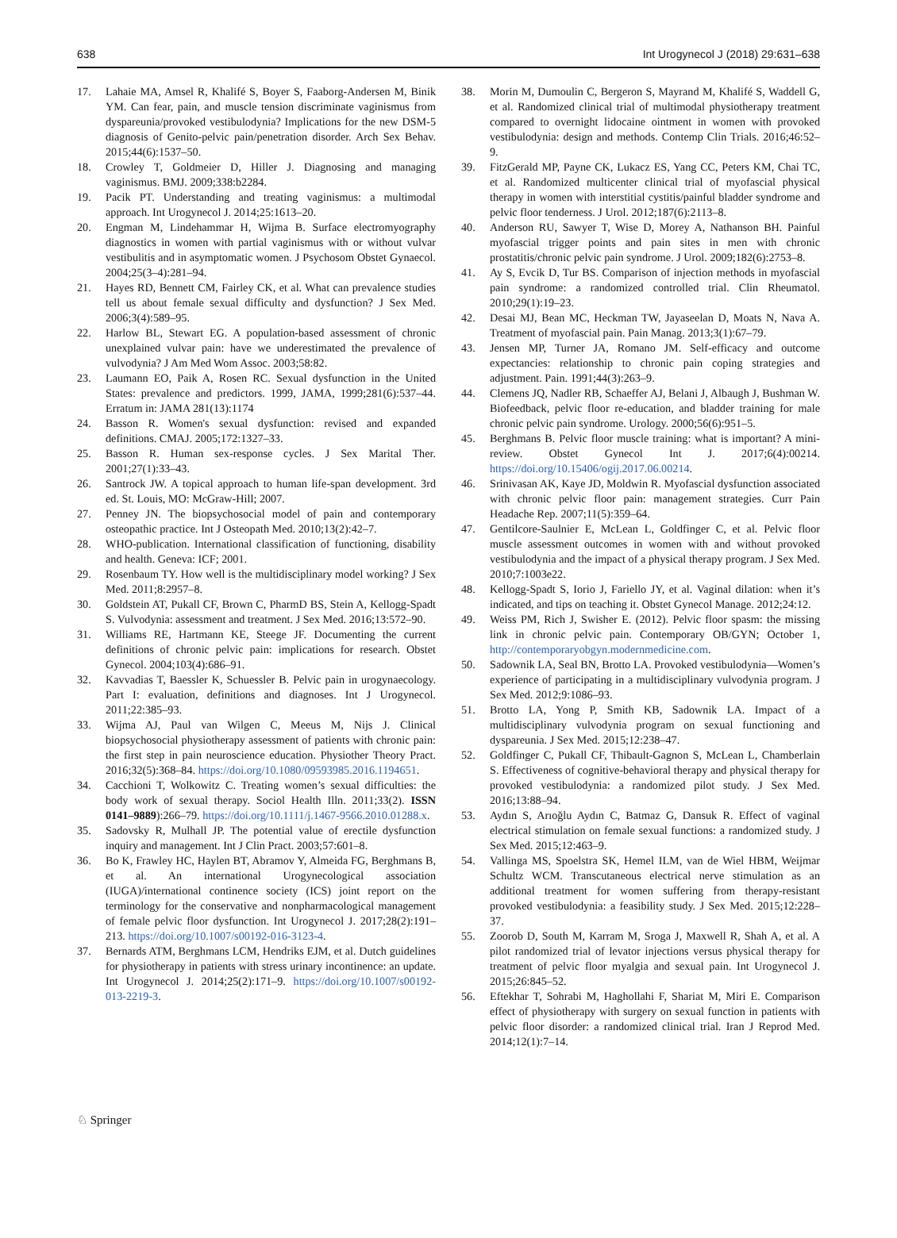638 Int Urogynecol J (2018) 29:631–638
17. Lahaie MA, Amsel R, Khalifé S, Boyer S, Faaborg-Andersen M, Binik YM. Can fear, pain, and muscle tension discriminate vaginismus from dyspareunia/provoked vestibulodynia? Implications for the new DSM-5 diagnosis of Genito-pelvic pain/penetration disorder. Arch Sex Behav. 2015;44(6):1537–50.
18. Crowley T, Goldmeier D, Hiller J. Diagnosing and managing vaginismus. BMJ. 2009;338:b2284.
19. Pacik PT. Understanding and treating vaginismus: a multimodal approach. Int Urogynecol J. 2014;25:1613–20.
20. Engman M, Lindehammar H, Wijma B. Surface electromyography diagnostics in women with partial vaginismus with or without vulvar vestibulitis and in asymptomatic women. J Psychosom Obstet Gynaecol. 2004;25(3–4):281–94.
21. Hayes RD, Bennett CM, Fairley CK, et al. What can prevalence studies tell us about female sexual difficulty and dysfunction? J Sex Med. 2006;3(4):589–95.
22. Harlow BL, Stewart EG. A population-based assessment of chronic unexplained vulvar pain: have we underestimated the prevalence of vulvodynia? J Am Med Wom Assoc. 2003;58:82.
23. Laumann EO, Paik A, Rosen RC. Sexual dysfunction in the United States: prevalence and predictors. 1999, JAMA, 1999;281(6):537–44. Erratum in: JAMA 281(13):1174
24. Basson R. Women's sexual dysfunction: revised and expanded definitions. CMAJ. 2005;172:1327–33.
25. Basson R. Human sex-response cycles. J Sex Marital Ther. 2001;27(1):33–43.
26. Santrock JW. A topical approach to human life-span development. 3rd ed. St. Louis, MO: McGraw-Hill; 2007.
27. Penney JN. The biopsychosocial model of pain and contemporary osteopathic practice. Int J Osteopath Med. 2010;13(2):42–7.
28. WHO-publication. International classification of functioning, disability and health. Geneva: ICF; 2001.
29. Rosenbaum TY. How well is the multidisciplinary model working? J Sex Med. 2011;8:2957–8.
30. Goldstein AT, Pukall CF, Brown C, PharmD BS, Stein A, Kellogg-Spadt S. Vulvodynia: assessment and treatment. J Sex Med. 2016;13:572–90.
31. Williams RE, Hartmann KE, Steege JF. Documenting the current definitions of chronic pelvic pain: implications for research. Obstet Gynecol. 2004;103(4):686–91.
32. Kavvadias T, Baessler K, Schuessler B. Pelvic pain in urogynaecology. Part I: evaluation, definitions and diagnoses. Int J Urogynecol. 2011;22:385–93.
33. Wijma AJ, Paul van Wilgen C, Meeus M, Nijs J. Clinical biopsychosocial physiotherapy assessment of patients with chronic pain: the first step in pain neuroscience education. Physiother Theory Pract. 2016;32(5):368–84. https://doi.org/10.1080/09593985.2016.1194651.
34. Cacchioni T, Wolkowitz C. Treating women’s sexual difficulties: the body work of sexual therapy. Sociol Health Illn. 2011;33(2). ISSN 0141–9889):266–79. https://doi.org/10.1111/j.1467-9566.2010.01288.x.
35. Sadovsky R, Mulhall JP. The potential value of erectile dysfunction inquiry and management. Int J Clin Pract. 2003;57:601–8.
36. Bo K, Frawley HC, Haylen BT, Abramov Y, Almeida FG, Berghmans B, et al. An international Urogynecological association (IUGA)/international continence society (ICS) joint report on the terminology for the conservative and nonpharmacological management of female pelvic floor dysfunction. Int Urogynecol J. 2017;28(2):191–213. https://doi.org/10.1007/s00192-016-3123-4.
37. Bernards ATM, Berghmans LCM, Hendriks EJM, et al. Dutch guidelines for physiotherapy in patients with stress urinary incontinence: an update. Int Urogynecol J. 2014;25(2):171–9. https://doi.org/10.1007/s00192-013-2219-3.
38. Morin M, Dumoulin C, Bergeron S, Mayrand M, Khalifé S, Waddell G, et al. Randomized clinical trial of multimodal physiotherapy treatment compared to overnight lidocaine ointment in women with provoked vestibulodynia: design and methods. Contemp Clin Trials. 2016;46:52–9.
39. FitzGerald MP, Payne CK, Lukacz ES, Yang CC, Peters KM, Chai TC, et al. Randomized multicenter clinical trial of myofascial physical therapy in women with interstitial cystitis/painful bladder syndrome and pelvic floor tenderness. J Urol. 2012;187(6):2113–8.
40. Anderson RU, Sawyer T, Wise D, Morey A, Nathanson BH. Painful myofascial trigger points and pain sites in men with chronic prostatitis/chronic pelvic pain syndrome. J Urol. 2009;182(6):2753–8.
41. Ay S, Evcik D, Tur BS. Comparison of injection methods in myofascial pain syndrome: a randomized controlled trial. Clin Rheumatol. 2010;29(1):19–23.
42. Desai MJ, Bean MC, Heckman TW, Jayaseelan D, Moats N, Nava A. Treatment of myofascial pain. Pain Manag. 2013;3(1):67–79.
43. Jensen MP, Turner JA, Romano JM. Self-efficacy and outcome expectancies: relationship to chronic pain coping strategies and adjustment. Pain. 1991;44(3):263–9.
44. Clemens JQ, Nadler RB, Schaeffer AJ, Belani J, Albaugh J, Bushman W. Biofeedback, pelvic floor re-education, and bladder training for male chronic pelvic pain syndrome. Urology. 2000;56(6):951–5.
45. Berghmans B. Pelvic floor muscle training: what is important? A mini-review. Obstet Gynecol Int J. 2017;6(4):00214. https://doi.org/10.15406/ogij.2017.06.00214.
46. Srinivasan AK, Kaye JD, Moldwin R. Myofascial dysfunction associated with chronic pelvic floor pain: management strategies. Curr Pain Headache Rep. 2007;11(5):359–64.
47. Gentilcore-Saulnier E, McLean L, Goldfinger C, et al. Pelvic floor muscle assessment outcomes in women with and without provoked vestibulodynia and the impact of a physical therapy program. J Sex Med. 2010;7:1003e22.
48. Kellogg-Spadt S, Iorio J, Fariello JY, et al. Vaginal dilation: when it’s indicated, and tips on teaching it. Obstet Gynecol Manage. 2012;24:12.
49. Weiss PM, Rich J, Swisher E. (2012). Pelvic floor spasm: the missing link in chronic pelvic pain. Contemporary OB/GYN; October 1, http://contemporaryobgyn.modernmedicine.com.
50. Sadownik LA, Seal BN, Brotto LA. Provoked vestibulodynia—Women’s experience of participating in a multidisciplinary vulvodynia program. J Sex Med. 2012;9:1086–93.
51. Brotto LA, Yong P, Smith KB, Sadownik LA. Impact of a multidisciplinary vulvodynia program on sexual functioning and dyspareunia. J Sex Med. 2015;12:238–47.
52. Goldfinger C, Pukall CF, Thibault-Gagnon S, McLean L, Chamberlain S. Effectiveness of cognitive-behavioral therapy and physical therapy for provoked vestibulodynia: a randomized pilot study. J Sex Med. 2016;13:88–94.
53. Aydın S, Arıoğlu Aydın C, Batmaz G, Dansuk R. Effect of vaginal electrical stimulation on female sexual functions: a randomized study. J Sex Med. 2015;12:463–9.
54. Vallinga MS, Spoelstra SK, Hemel ILM, van de Wiel HBM, Weijmar Schultz WCM. Transcutaneous electrical nerve stimulation as an additional treatment for women suffering from therapy-resistant provoked vestibulodynia: a feasibility study. J Sex Med. 2015;12:228–37.
55. Zoorob D, South M, Karram M, Sroga J, Maxwell R, Shah A, et al. A pilot randomized trial of levator injections versus physical therapy for treatment of pelvic floor myalgia and sexual pain. Int Urogynecol J. 2015;26:845–52.
56. Eftekhar T, Sohrabi M, Haghollahi F, Shariat M, Miri E. Comparison effect of physiotherapy with surgery on sexual function in patients with pelvic floor disorder: a randomized clinical trial. Iran J Reprod Med. 2014;12(1):7–14.
♘ Springer